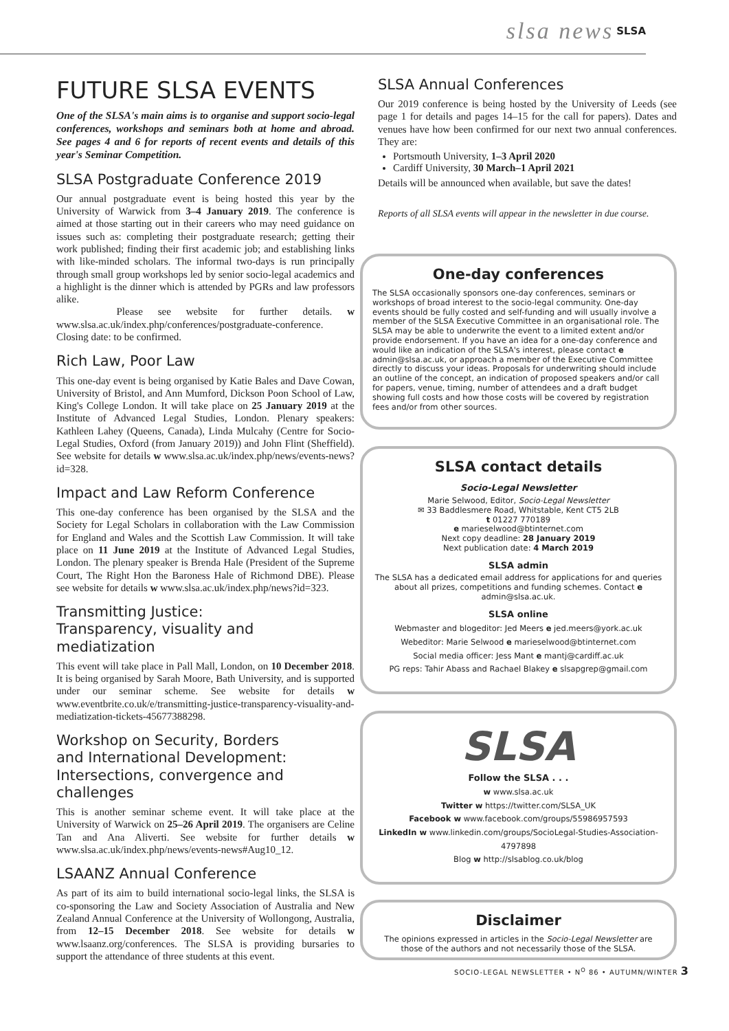slsa news SLSA
FUTURE SLSA EVENTS
One of the SLSA's main aims is to organise and support socio-legal conferences, workshops and seminars both at home and abroad. See pages 4 and 6 for reports of recent events and details of this year's Seminar Competition.
SLSA Postgraduate Conference 2019
Our annual postgraduate event is being hosted this year by the University of Warwick from 3–4 January 2019. The conference is aimed at those starting out in their careers who may need guidance on issues such as: completing their postgraduate research; getting their work published; finding their first academic job; and establishing links with like-minded scholars. The informal two-days is run principally through small group workshops led by senior socio-legal academics and a highlight is the dinner which is attended by PGRs and law professors alike.
Please see website for further details. w www.slsa.ac.uk/index.php/conferences/postgraduate-conference. Closing date: to be confirmed.
Rich Law, Poor Law
This one-day event is being organised by Katie Bales and Dave Cowan, University of Bristol, and Ann Mumford, Dickson Poon School of Law, King's College London. It will take place on 25 January 2019 at the Institute of Advanced Legal Studies, London. Plenary speakers: Kathleen Lahey (Queens, Canada), Linda Mulcahy (Centre for Socio-Legal Studies, Oxford (from January 2019)) and John Flint (Sheffield). See website for details w www.slsa.ac.uk/index.php/news/events-news?id=328.
Impact and Law Reform Conference
This one-day conference has been organised by the SLSA and the Society for Legal Scholars in collaboration with the Law Commission for England and Wales and the Scottish Law Commission. It will take place on 11 June 2019 at the Institute of Advanced Legal Studies, London. The plenary speaker is Brenda Hale (President of the Supreme Court, The Right Hon the Baroness Hale of Richmond DBE). Please see website for details w www.slsa.ac.uk/index.php/news?id=323.
Transmitting Justice:
Transparency, visuality and mediatization
This event will take place in Pall Mall, London, on 10 December 2018. It is being organised by Sarah Moore, Bath University, and is supported under our seminar scheme. See website for details w www.eventbrite.co.uk/e/transmitting-justice-transparency-visuality-and-mediatization-tickets-45677388298.
Workshop on Security, Borders
and International Development:
Intersections, convergence and challenges
This is another seminar scheme event. It will take place at the University of Warwick on 25–26 April 2019. The organisers are Celine Tan and Ana Aliverti. See website for further details w www.slsa.ac.uk/index.php/news/events-news#Aug10_12.
LSAANZ Annual Conference
As part of its aim to build international socio-legal links, the SLSA is co-sponsoring the Law and Society Association of Australia and New Zealand Annual Conference at the University of Wollongong, Australia, from 12–15 December 2018. See website for details w www.lsaanz.org/conferences. The SLSA is providing bursaries to support the attendance of three students at this event.
SLSA Annual Conferences
Our 2019 conference is being hosted by the University of Leeds (see page 1 for details and pages 14–15 for the call for papers). Dates and venues have how been confirmed for our next two annual conferences. They are:
Portsmouth University, 1–3 April 2020
Cardiff University, 30 March–1 April 2021
Details will be announced when available, but save the dates!
Reports of all SLSA events will appear in the newsletter in due course.
One-day conferences
The SLSA occasionally sponsors one-day conferences, seminars or workshops of broad interest to the socio-legal community. One-day events should be fully costed and self-funding and will usually involve a member of the SLSA Executive Committee in an organisational role. The SLSA may be able to underwrite the event to a limited extent and/or provide endorsement. If you have an idea for a one-day conference and would like an indication of the SLSA's interest, please contact e admin@slsa.ac.uk, or approach a member of the Executive Committee directly to discuss your ideas. Proposals for underwriting should include an outline of the concept, an indication of proposed speakers and/or call for papers, venue, timing, number of attendees and a draft budget showing full costs and how those costs will be covered by registration fees and/or from other sources.
SLSA contact details
Socio-Legal Newsletter
Marie Selwood, Editor, Socio-Legal Newsletter
✉ 33 Baddlesmere Road, Whitstable, Kent CT5 2LB
t 01227 770189
e marieselwood@btinternet.com
Next copy deadline: 28 January 2019
Next publication date: 4 March 2019
SLSA admin
The SLSA has a dedicated email address for applications for and queries about all prizes, competitions and funding schemes. Contact e admin@slsa.ac.uk.
SLSA online
Webmaster and blogeditor: Jed Meers e jed.meers@york.ac.uk
Webeditor: Marie Selwood e marieselwood@btinternet.com
Social media officer: Jess Mant e mantj@cardiff.ac.uk
PG reps: Tahir Abass and Rachael Blakey e slsapgrep@gmail.com
SLSA
Follow the SLSA . . .
w www.slsa.ac.uk
Twitter w https://twitter.com/SLSA_UK
Facebook w www.facebook.com/groups/55986957593
LinkedIn w www.linkedin.com/groups/SocioLegal-Studies-Association-4797898
Blog w http://slsablog.co.uk/blog
Disclaimer
The opinions expressed in articles in the Socio-Legal Newsletter are those of the authors and not necessarily those of the SLSA.
SOCIO-LEGAL NEWSLETTER • N<sup>O</sup> 86 • AUTUMN/WINTER 3